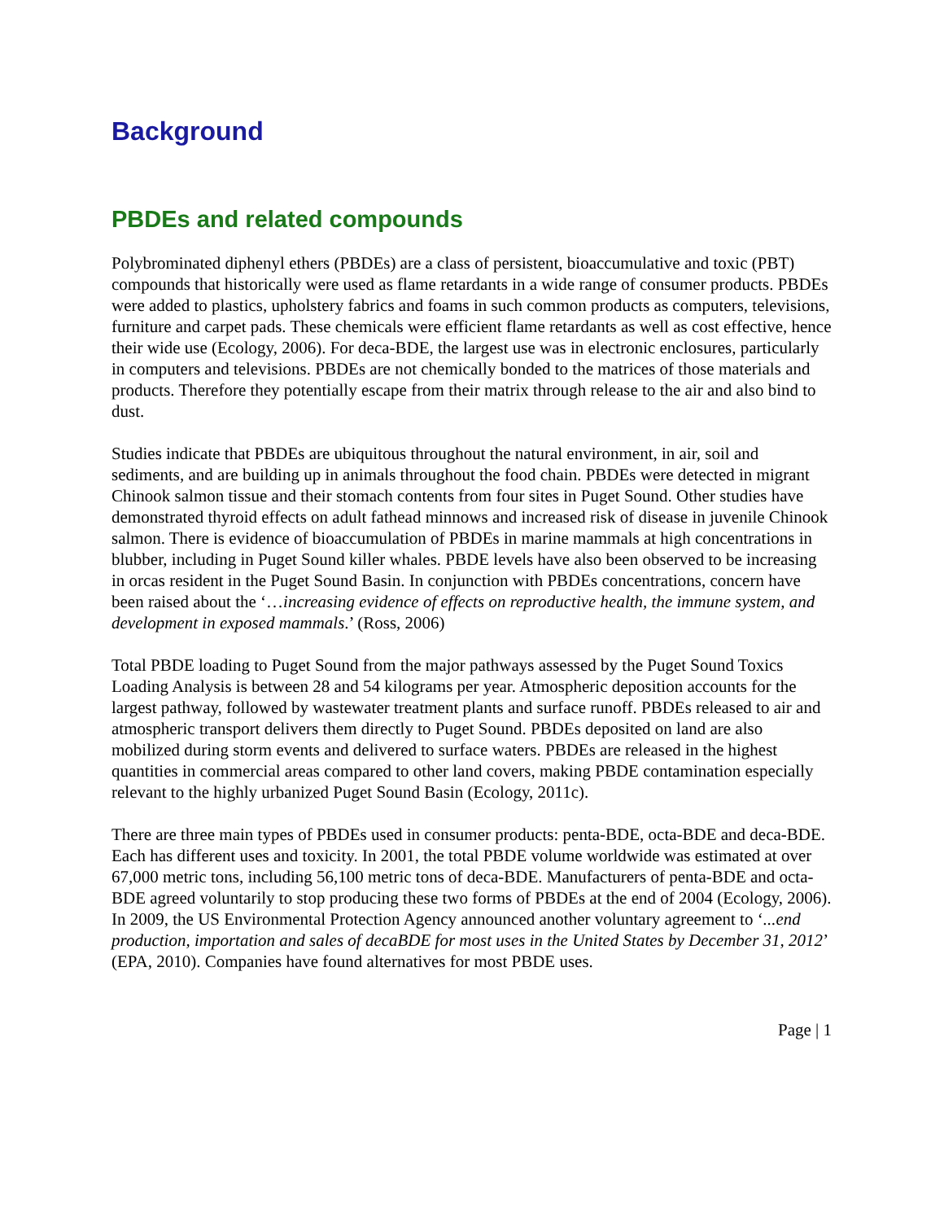Background
PBDEs and related compounds
Polybrominated diphenyl ethers (PBDEs) are a class of persistent, bioaccumulative and toxic (PBT) compounds that historically were used as flame retardants in a wide range of consumer products. PBDEs were added to plastics, upholstery fabrics and foams in such common products as computers, televisions, furniture and carpet pads. These chemicals were efficient flame retardants as well as cost effective, hence their wide use (Ecology, 2006). For deca-BDE, the largest use was in electronic enclosures, particularly in computers and televisions. PBDEs are not chemically bonded to the matrices of those materials and products. Therefore they potentially escape from their matrix through release to the air and also bind to dust.
Studies indicate that PBDEs are ubiquitous throughout the natural environment, in air, soil and sediments, and are building up in animals throughout the food chain. PBDEs were detected in migrant Chinook salmon tissue and their stomach contents from four sites in Puget Sound. Other studies have demonstrated thyroid effects on adult fathead minnows and increased risk of disease in juvenile Chinook salmon. There is evidence of bioaccumulation of PBDEs in marine mammals at high concentrations in blubber, including in Puget Sound killer whales. PBDE levels have also been observed to be increasing in orcas resident in the Puget Sound Basin. In conjunction with PBDEs concentrations, concern have been raised about the ‘…increasing evidence of effects on reproductive health, the immune system, and development in exposed mammals.’ (Ross, 2006)
Total PBDE loading to Puget Sound from the major pathways assessed by the Puget Sound Toxics Loading Analysis is between 28 and 54 kilograms per year. Atmospheric deposition accounts for the largest pathway, followed by wastewater treatment plants and surface runoff. PBDEs released to air and atmospheric transport delivers them directly to Puget Sound. PBDEs deposited on land are also mobilized during storm events and delivered to surface waters. PBDEs are released in the highest quantities in commercial areas compared to other land covers, making PBDE contamination especially relevant to the highly urbanized Puget Sound Basin (Ecology, 2011c).
There are three main types of PBDEs used in consumer products: penta-BDE, octa-BDE and deca-BDE. Each has different uses and toxicity. In 2001, the total PBDE volume worldwide was estimated at over 67,000 metric tons, including 56,100 metric tons of deca-BDE. Manufacturers of penta-BDE and octa-BDE agreed voluntarily to stop producing these two forms of PBDEs at the end of 2004 (Ecology, 2006). In 2009, the US Environmental Protection Agency announced another voluntary agreement to ‘...end production, importation and sales of decaBDE for most uses in the United States by December 31, 2012’ (EPA, 2010). Companies have found alternatives for most PBDE uses.
Page | 1